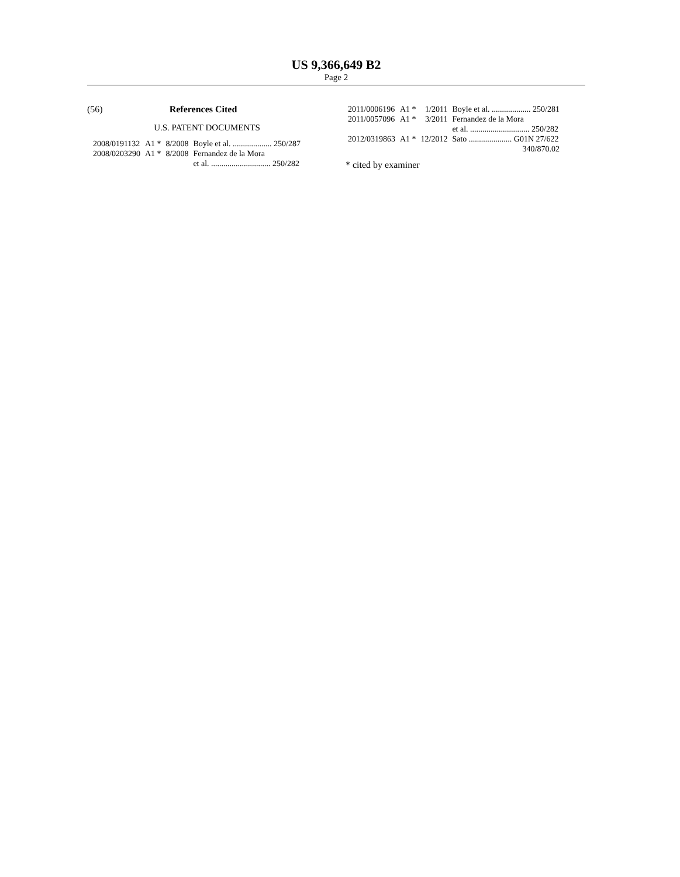US 9,366,649 B2
Page 2
(56) References Cited
U.S. PATENT DOCUMENTS
| 2008/0191132 | A1 * | 8/2008 | Boyle et al. ................... 250/287 |
| 2008/0203290 | A1 * | 8/2008 | Fernandez de la Mora et al. ............................. 250/282 |
| 2011/0006196 | A1 * | 1/2011 | Boyle et al. ................... 250/281 |
| 2011/0057096 | A1 * | 3/2011 | Fernandez de la Mora et al. ............................. 250/282 |
| 2012/0319863 | A1 * | 12/2012 | Sato ..................... G01N 27/622 340/870.02 |
* cited by examiner